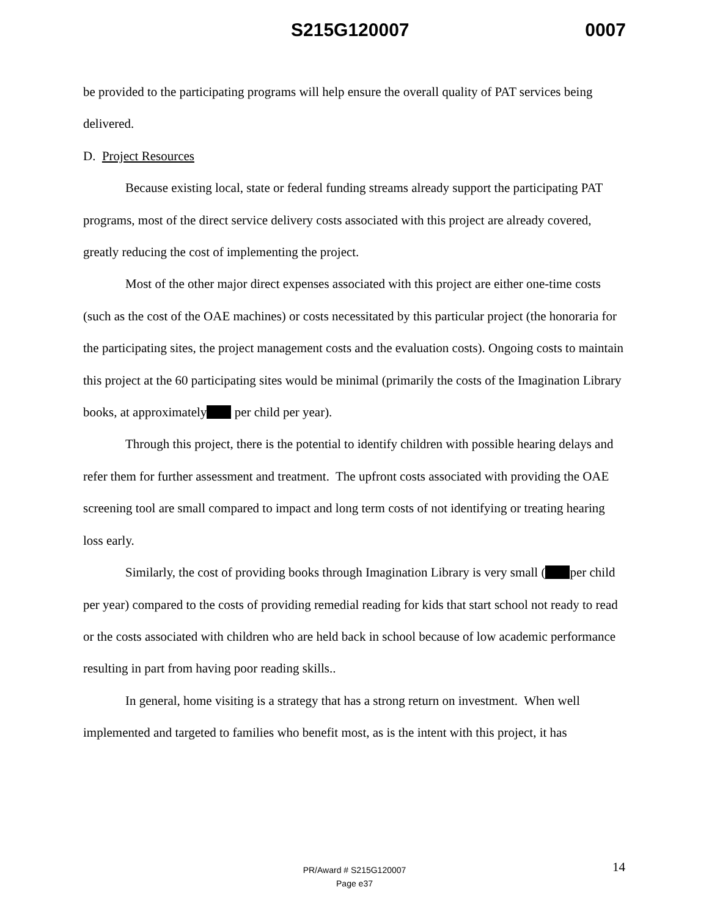S215G120007 0007
be provided to the participating programs will help ensure the overall quality of PAT services being delivered.
D. Project Resources
Because existing local, state or federal funding streams already support the participating PAT programs, most of the direct service delivery costs associated with this project are already covered, greatly reducing the cost of implementing the project.
Most of the other major direct expenses associated with this project are either one-time costs (such as the cost of the OAE machines) or costs necessitated by this particular project (the honoraria for the participating sites, the project management costs and the evaluation costs). Ongoing costs to maintain this project at the 60 participating sites would be minimal (primarily the costs of the Imagination Library books, at approximately per child per year).
Through this project, there is the potential to identify children with possible hearing delays and refer them for further assessment and treatment. The upfront costs associated with providing the OAE screening tool are small compared to impact and long term costs of not identifying or treating hearing loss early.
Similarly, the cost of providing books through Imagination Library is very small ( per child per year) compared to the costs of providing remedial reading for kids that start school not ready to read or the costs associated with children who are held back in school because of low academic performance resulting in part from having poor reading skills..
In general, home visiting is a strategy that has a strong return on investment. When well implemented and targeted to families who benefit most, as is the intent with this project, it has
PR/Award # S215G120007
Page e37
14